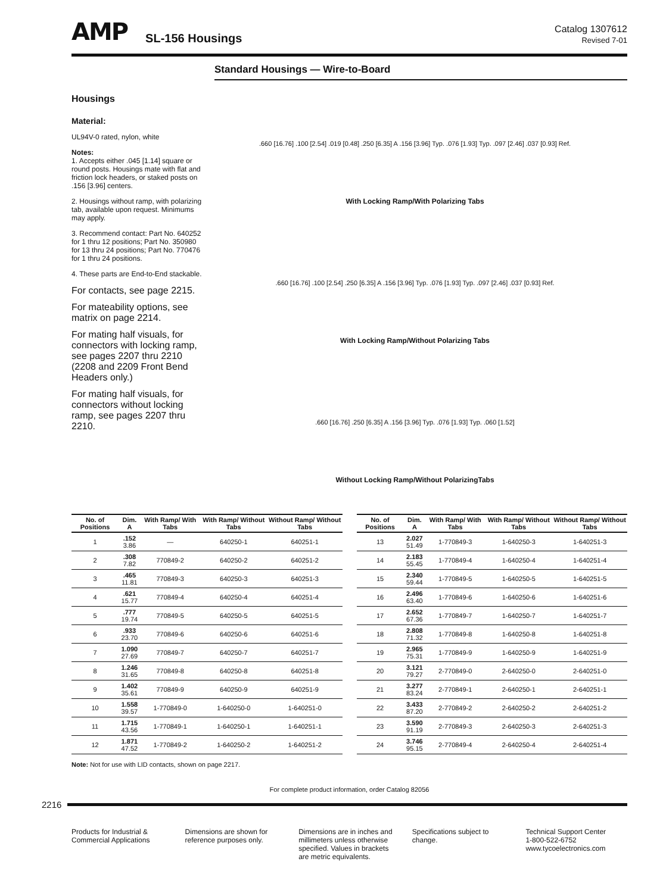AMP SL-156 Housings Catalog 1307612
Revised 7-01
Standard Housings — Wire-to-Board
Housings
Material:
UL94V-0 rated, nylon, white
Notes:
1. Accepts either .045 [1.14] square or round posts. Housings mate with flat and friction lock headers, or staked posts on .156 [3.96] centers.
2. Housings without ramp, with polarizing tab, available upon request. Minimums may apply.
3. Recommend contact: Part No. 640252 for 1 thru 12 positions; Part No. 350980 for 13 thru 24 positions; Part No. 770476 for 1 thru 24 positions.
4. These parts are End-to-End stackable.
For contacts, see page 2215.
For mateability options, see matrix on page 2214.
For mating half visuals, for connectors with locking ramp, see pages 2207 thru 2210 (2208 and 2209 Front Bend Headers only.)
For mating half visuals, for connectors without locking ramp, see pages 2207 thru 2210.
.660 [16.76] .100 [2.54] .019 [0.48] .250 [6.35] A .156 [3.96] Typ. .076 [1.93] Typ. .097 [2.46] .037 [0.93] Ref.
With Locking Ramp/With Polarizing Tabs
.660 [16.76] .100 [2.54] .250 [6.35] A .156 [3.96] Typ. .076 [1.93] Typ. .097 [2.46] .037 [0.93] Ref.
With Locking Ramp/Without Polarizing Tabs
.660 [16.76] .250 [6.35] A .156 [3.96] Typ. .076 [1.93] Typ. .060 [1.52]
Without Locking Ramp/Without PolarizingTabs
| No. of Positions | Dim. A | With Ramp/ With Tabs | With Ramp/ Without Tabs | Without Ramp/ Without Tabs |
| --- | --- | --- | --- | --- |
| 1 | .152 3.86 | — | 640250-1 | 640251-1 |
| 2 | .308 7.82 | 770849-2 | 640250-2 | 640251-2 |
| 3 | .465 11.81 | 770849-3 | 640250-3 | 640251-3 |
| 4 | .621 15.77 | 770849-4 | 640250-4 | 640251-4 |
| 5 | .777 19.74 | 770849-5 | 640250-5 | 640251-5 |
| 6 | .933 23.70 | 770849-6 | 640250-6 | 640251-6 |
| 7 | 1.090 27.69 | 770849-7 | 640250-7 | 640251-7 |
| 8 | 1.246 31.65 | 770849-8 | 640250-8 | 640251-8 |
| 9 | 1.402 35.61 | 770849-9 | 640250-9 | 640251-9 |
| 10 | 1.558 39.57 | 1-770849-0 | 1-640250-0 | 1-640251-0 |
| 11 | 1.715 43.56 | 1-770849-1 | 1-640250-1 | 1-640251-1 |
| 12 | 1.871 47.52 | 1-770849-2 | 1-640250-2 | 1-640251-2 |
| No. of Positions | Dim. A | With Ramp/ With Tabs | With Ramp/ Without Tabs | Without Ramp/ Without Tabs |
| --- | --- | --- | --- | --- |
| 13 | 2.027 51.49 | 1-770849-3 | 1-640250-3 | 1-640251-3 |
| 14 | 2.183 55.45 | 1-770849-4 | 1-640250-4 | 1-640251-4 |
| 15 | 2.340 59.44 | 1-770849-5 | 1-640250-5 | 1-640251-5 |
| 16 | 2.496 63.40 | 1-770849-6 | 1-640250-6 | 1-640251-6 |
| 17 | 2.652 67.36 | 1-770849-7 | 1-640250-7 | 1-640251-7 |
| 18 | 2.808 71.32 | 1-770849-8 | 1-640250-8 | 1-640251-8 |
| 19 | 2.965 75.31 | 1-770849-9 | 1-640250-9 | 1-640251-9 |
| 20 | 3.121 79.27 | 2-770849-0 | 2-640250-0 | 2-640251-0 |
| 21 | 3.277 83.24 | 2-770849-1 | 2-640250-1 | 2-640251-1 |
| 22 | 3.433 87.20 | 2-770849-2 | 2-640250-2 | 2-640251-2 |
| 23 | 3.590 91.19 | 2-770849-3 | 2-640250-3 | 2-640251-3 |
| 24 | 3.746 95.15 | 2-770849-4 | 2-640250-4 | 2-640251-4 |
Note: Not for use with LID contacts, shown on page 2217.
For complete product information, order Catalog 82056
2216
Products for Industrial & Commercial Applications
Dimensions are shown for reference purposes only.
Dimensions are in inches and millimeters unless otherwise specified. Values in brackets are metric equivalents.
Specifications subject to change.
Technical Support Center
1-800-522-6752
www.tycoelectronics.com